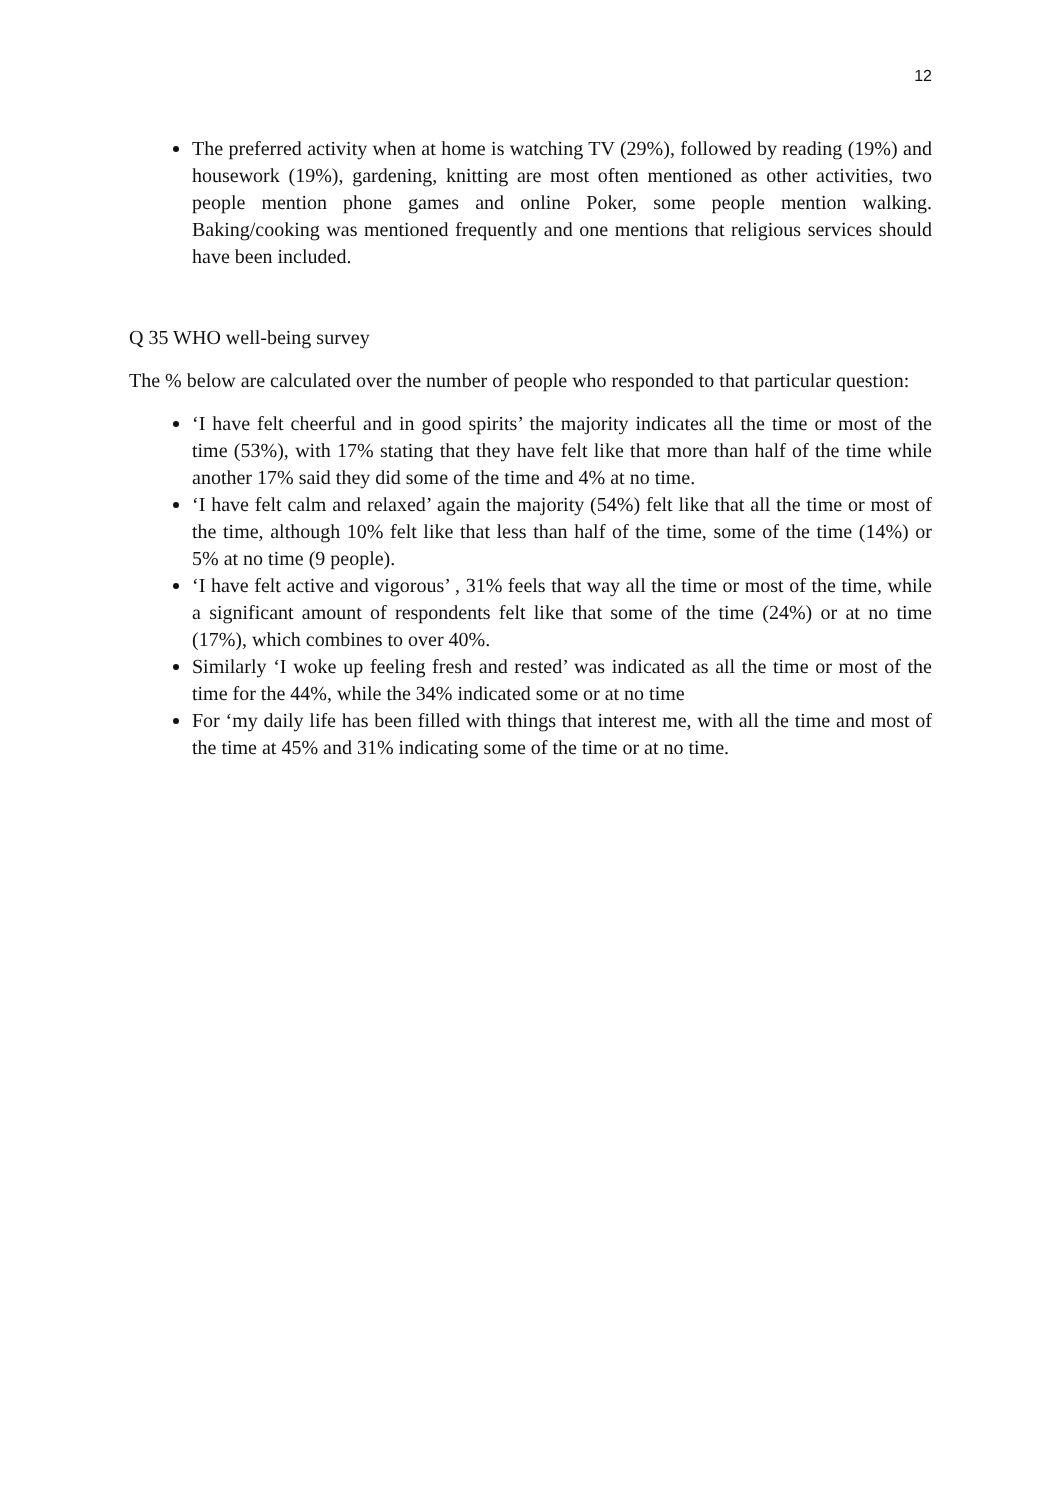12
The preferred activity when at home is watching TV (29%), followed by reading (19%) and housework (19%), gardening, knitting are most often mentioned as other activities, two people mention phone games and online Poker, some people mention walking. Baking/cooking was mentioned frequently and one mentions that religious services should have been included.
Q 35 WHO well-being survey
The % below are calculated over the number of people who responded to that particular question:
‘I have felt cheerful and in good spirits’ the majority indicates all the time or most of the time (53%), with 17% stating that they have felt like that more than half of the time while another 17% said they did some of the time and 4% at no time.
‘I have felt calm and relaxed’ again the majority (54%) felt like that all the time or most of the time, although 10% felt like that less than half of the time, some of the time (14%) or 5% at no time (9 people).
‘I have felt active and vigorous’ , 31% feels that way all the time or most of the time, while a significant amount of respondents felt like that some of the time (24%) or at no time (17%), which combines to over 40%.
Similarly ‘I woke up feeling fresh and rested’ was indicated as all the time or most of the time for the 44%, while the 34% indicated some or at no time
For ‘my daily life has been filled with things that interest me, with all the time and most of the time at 45% and 31% indicating some of the time or at no time.